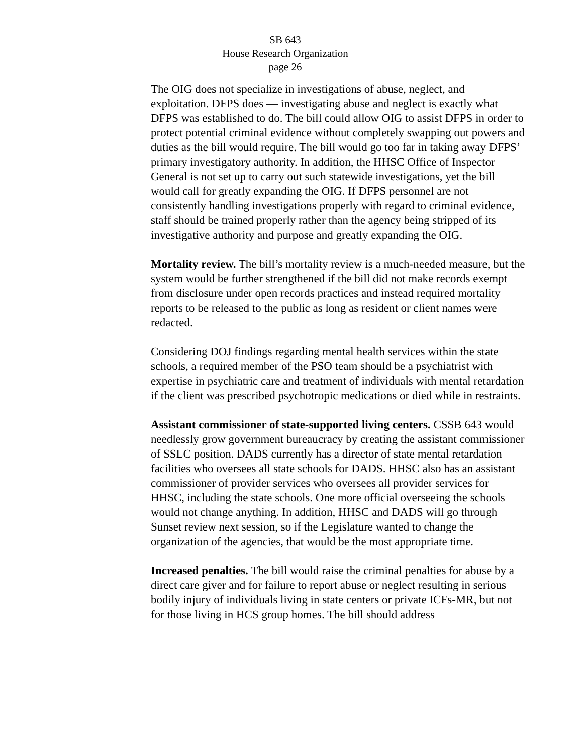SB 643
House Research Organization
page 26
The OIG does not specialize in investigations of abuse, neglect, and exploitation. DFPS does — investigating abuse and neglect is exactly what DFPS was established to do. The bill could allow OIG to assist DFPS in order to protect potential criminal evidence without completely swapping out powers and duties as the bill would require. The bill would go too far in taking away DFPS’ primary investigatory authority. In addition, the HHSC Office of Inspector General is not set up to carry out such statewide investigations, yet the bill would call for greatly expanding the OIG. If DFPS personnel are not consistently handling investigations properly with regard to criminal evidence, staff should be trained properly rather than the agency being stripped of its investigative authority and purpose and greatly expanding the OIG.
Mortality review. The bill’s mortality review is a much-needed measure, but the system would be further strengthened if the bill did not make records exempt from disclosure under open records practices and instead required mortality reports to be released to the public as long as resident or client names were redacted.
Considering DOJ findings regarding mental health services within the state schools, a required member of the PSO team should be a psychiatrist with expertise in psychiatric care and treatment of individuals with mental retardation if the client was prescribed psychotropic medications or died while in restraints.
Assistant commissioner of state-supported living centers. CSSB 643 would needlessly grow government bureaucracy by creating the assistant commissioner of SSLC position. DADS currently has a director of state mental retardation facilities who oversees all state schools for DADS. HHSC also has an assistant commissioner of provider services who oversees all provider services for HHSC, including the state schools. One more official overseeing the schools would not change anything. In addition, HHSC and DADS will go through Sunset review next session, so if the Legislature wanted to change the organization of the agencies, that would be the most appropriate time.
Increased penalties. The bill would raise the criminal penalties for abuse by a direct care giver and for failure to report abuse or neglect resulting in serious bodily injury of individuals living in state centers or private ICFs-MR, but not for those living in HCS group homes. The bill should address